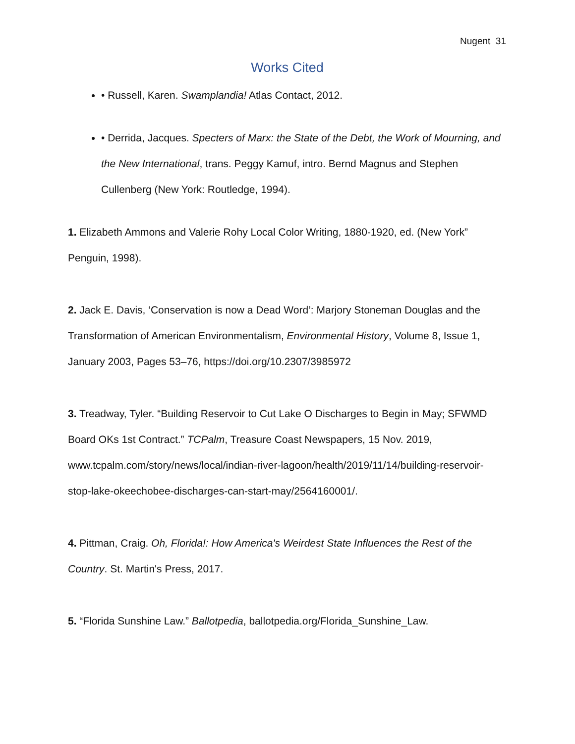Nugent 31
Works Cited
• Russell, Karen. Swamplandia! Atlas Contact, 2012.
• Derrida, Jacques. Specters of Marx: the State of the Debt, the Work of Mourning, and the New International, trans. Peggy Kamuf, intro. Bernd Magnus and Stephen Cullenberg (New York: Routledge, 1994).
1. Elizabeth Ammons and Valerie Rohy Local Color Writing, 1880-1920, ed. (New York” Penguin, 1998).
2. Jack E. Davis, ‘Conservation is now a Dead Word’: Marjory Stoneman Douglas and the Transformation of American Environmentalism, Environmental History, Volume 8, Issue 1, January 2003, Pages 53–76, https://doi.org/10.2307/3985972
3. Treadway, Tyler. “Building Reservoir to Cut Lake O Discharges to Begin in May; SFWMD Board OKs 1st Contract.” TCPalm, Treasure Coast Newspapers, 15 Nov. 2019, www.tcpalm.com/story/news/local/indian-river-lagoon/health/2019/11/14/building-reservoir-stop-lake-okeechobee-discharges-can-start-may/2564160001/.
4. Pittman, Craig. Oh, Florida!: How America's Weirdest State Influences the Rest of the Country. St. Martin's Press, 2017.
5. “Florida Sunshine Law.” Ballotpedia, ballotpedia.org/Florida_Sunshine_Law.